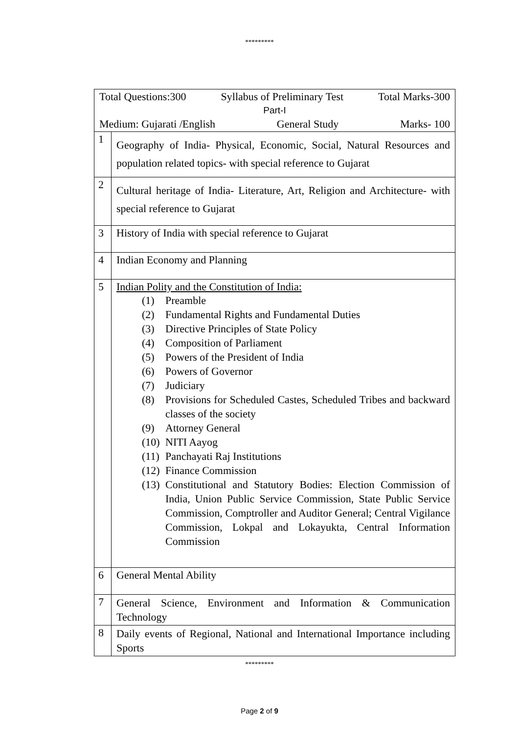*********
| Total Questions:300 Syllabus of Preliminary Test Total Marks-300 Part-I Medium: Gujarati /English General Study Marks- 100 | |
| 1 | Geography of India- Physical, Economic, Social, Natural Resources and population related topics- with special reference to Gujarat |
| 2 | Cultural heritage of India- Literature, Art, Religion and Architecture- with special reference to Gujarat |
| 3 | History of India with special reference to Gujarat |
| 4 | Indian Economy and Planning |
| 5 | Indian Polity and the Constitution of India: (1) Preamble (2) Fundamental Rights and Fundamental Duties (3) Directive Principles of State Policy (4) Composition of Parliament (5) Powers of the President of India (6) Powers of Governor (7) Judiciary (8) Provisions for Scheduled Castes, Scheduled Tribes and backward classes of the society (9) Attorney General (10) NITI Aayog (11) Panchayati Raj Institutions (12) Finance Commission (13) Constitutional and Statutory Bodies: Election Commission of India, Union Public Service Commission, State Public Service Commission, Comptroller and Auditor General; Central Vigilance Commission, Lokpal and Lokayukta, Central Information Commission |
| 6 | General Mental Ability |
| 7 | General Science, Environment and Information & Communication Technology |
| 8 | Daily events of Regional, National and International Importance including Sports |
*********
Page 2 of 9